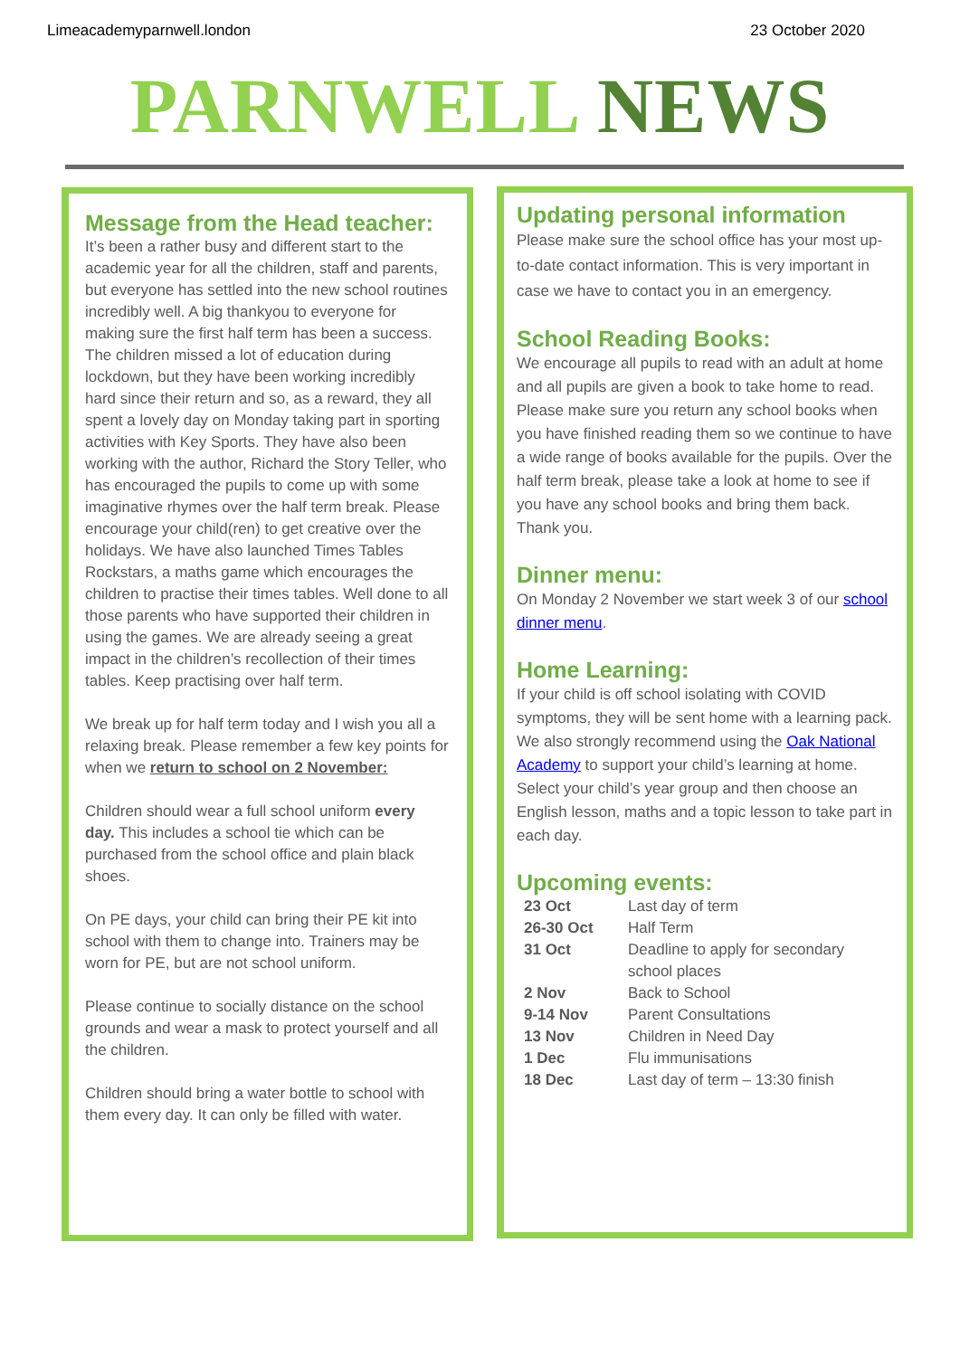Limeacademyparnwell.london 23 October 2020
PARNWELL NEWS
Message from the Head teacher:
It’s been a rather busy and different start to the academic year for all the children, staff and parents, but everyone has settled into the new school routines incredibly well. A big thankyou to everyone for making sure the first half term has been a success. The children missed a lot of education during lockdown, but they have been working incredibly hard since their return and so, as a reward, they all spent a lovely day on Monday taking part in sporting activities with Key Sports. They have also been working with the author, Richard the Story Teller, who has encouraged the pupils to come up with some imaginative rhymes over the half term break. Please encourage your child(ren) to get creative over the holidays. We have also launched Times Tables Rockstars, a maths game which encourages the children to practise their times tables. Well done to all those parents who have supported their children in using the games. We are already seeing a great impact in the children’s recollection of their times tables. Keep practising over half term.
We break up for half term today and I wish you all a relaxing break. Please remember a few key points for when we return to school on 2 November:
Children should wear a full school uniform every day. This includes a school tie which can be purchased from the school office and plain black shoes.
On PE days, your child can bring their PE kit into school with them to change into. Trainers may be worn for PE, but are not school uniform.
Please continue to socially distance on the school grounds and wear a mask to protect yourself and all the children.
Children should bring a water bottle to school with them every day. It can only be filled with water.
Updating personal information
Please make sure the school office has your most up-to-date contact information. This is very important in case we have to contact you in an emergency.
School Reading Books:
We encourage all pupils to read with an adult at home and all pupils are given a book to take home to read. Please make sure you return any school books when you have finished reading them so we continue to have a wide range of books available for the pupils. Over the half term break, please take a look at home to see if you have any school books and bring them back. Thank you.
Dinner menu:
On Monday 2 November we start week 3 of our school dinner menu.
Home Learning:
If your child is off school isolating with COVID symptoms, they will be sent home with a learning pack. We also strongly recommend using the Oak National Academy to support your child’s learning at home. Select your child’s year group and then choose an English lesson, maths and a topic lesson to take part in each day.
Upcoming events:
| 23 Oct | Last day of term |
| 26-30 Oct | Half Term |
| 31 Oct | Deadline to apply for secondary school places |
| 2 Nov | Back to School |
| 9-14 Nov | Parent Consultations |
| 13 Nov | Children in Need Day |
| 1 Dec | Flu immunisations |
| 18 Dec | Last day of term – 13:30 finish |